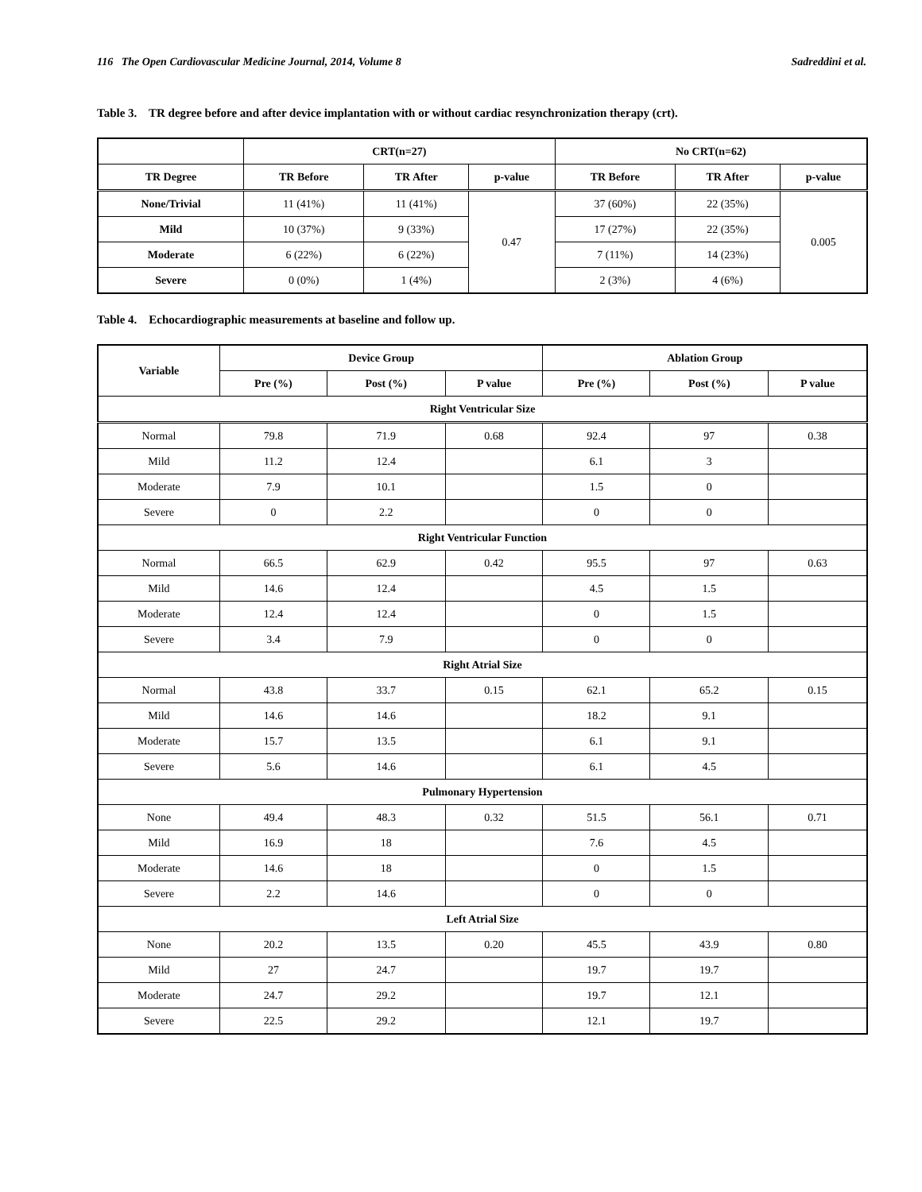116 The Open Cardiovascular Medicine Journal, 2014, Volume 8 Sadreddini et al.
Table 3. TR degree before and after device implantation with or without cardiac resynchronization therapy (crt).
| | CRT(n=27) | | | No CRT(n=62) | | |
| --- | --- | --- | --- | --- | --- | --- |
| TR Degree | TR Before | TR After | p-value | TR Before | TR After | p-value |
| None/Trivial | 11 (41%) | 11 (41%) | 0.47 | 37 (60%) | 22 (35%) | 0.005 |
| Mild | 10 (37%) | 9 (33%) | | 17 (27%) | 22 (35%) | |
| Moderate | 6 (22%) | 6 (22%) | | 7 (11%) | 14 (23%) | |
| Severe | 0 (0%) | 1 (4%) | | 2 (3%) | 4 (6%) | |
Table 4. Echocardiographic measurements at baseline and follow up.
| Variable | Device Group | | | Ablation Group | | |
| --- | --- | --- | --- | --- | --- | --- |
| | Pre (%) | Post (%) | P value | Pre (%) | Post (%) | P value |
| Right Ventricular Size | | | | | | |
| Normal | 79.8 | 71.9 | 0.68 | 92.4 | 97 | 0.38 |
| Mild | 11.2 | 12.4 | | 6.1 | 3 | |
| Moderate | 7.9 | 10.1 | | 1.5 | 0 | |
| Severe | 0 | 2.2 | | 0 | 0 | |
| Right Ventricular Function | | | | | | |
| Normal | 66.5 | 62.9 | 0.42 | 95.5 | 97 | 0.63 |
| Mild | 14.6 | 12.4 | | 4.5 | 1.5 | |
| Moderate | 12.4 | 12.4 | | 0 | 1.5 | |
| Severe | 3.4 | 7.9 | | 0 | 0 | |
| Right Atrial Size | | | | | | |
| Normal | 43.8 | 33.7 | 0.15 | 62.1 | 65.2 | 0.15 |
| Mild | 14.6 | 14.6 | | 18.2 | 9.1 | |
| Moderate | 15.7 | 13.5 | | 6.1 | 9.1 | |
| Severe | 5.6 | 14.6 | | 6.1 | 4.5 | |
| Pulmonary Hypertension | | | | | | |
| None | 49.4 | 48.3 | 0.32 | 51.5 | 56.1 | 0.71 |
| Mild | 16.9 | 18 | | 7.6 | 4.5 | |
| Moderate | 14.6 | 18 | | 0 | 1.5 | |
| Severe | 2.2 | 14.6 | | 0 | 0 | |
| Left Atrial Size | | | | | | |
| None | 20.2 | 13.5 | 0.20 | 45.5 | 43.9 | 0.80 |
| Mild | 27 | 24.7 | | 19.7 | 19.7 | |
| Moderate | 24.7 | 29.2 | | 19.7 | 12.1 | |
| Severe | 22.5 | 29.2 | | 12.1 | 19.7 | |